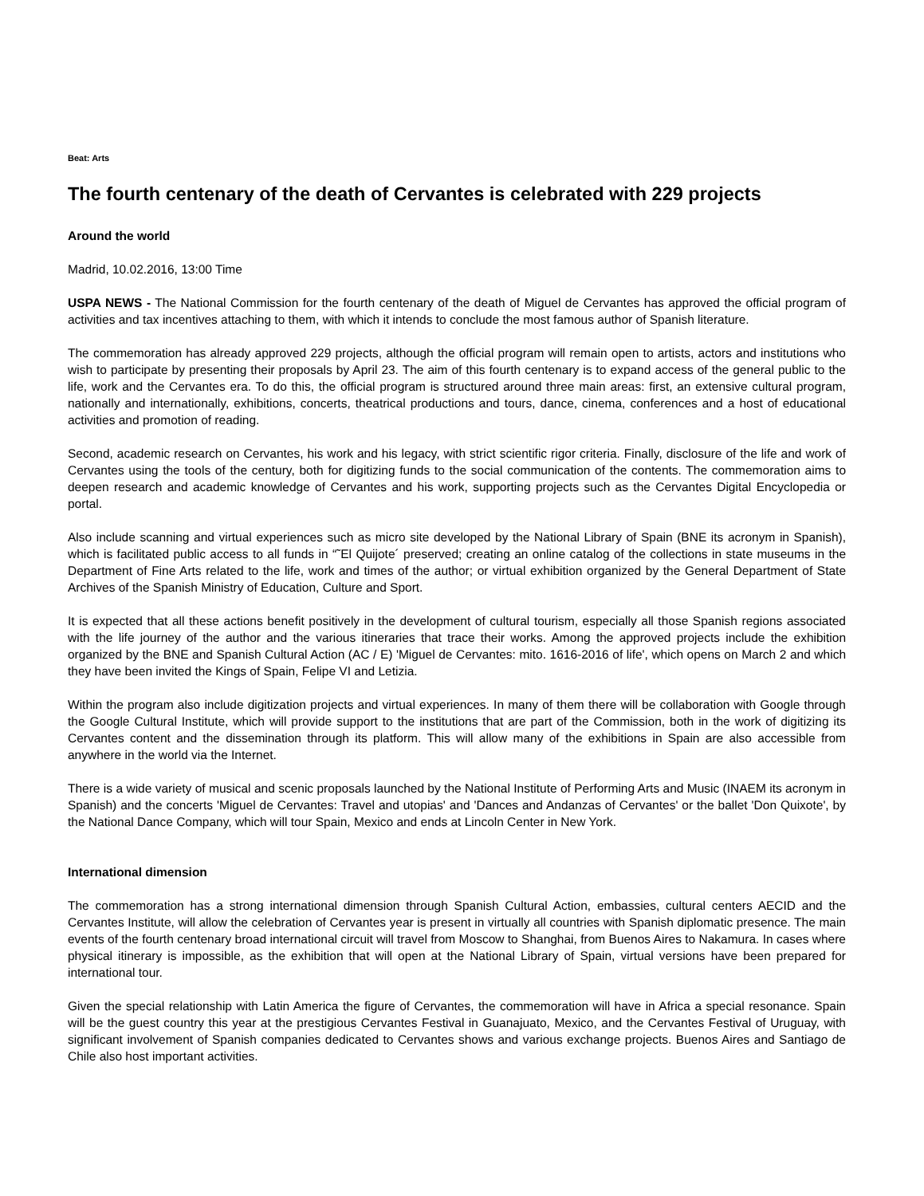Beat: Arts
The fourth centenary of the death of Cervantes is celebrated with 229 projects
Around the world
Madrid, 10.02.2016, 13:00 Time
USPA NEWS - The National Commission for the fourth centenary of the death of Miguel de Cervantes has approved the official program of activities and tax incentives attaching to them, with which it intends to conclude the most famous author of Spanish literature.
The commemoration has already approved 229 projects, although the official program will remain open to artists, actors and institutions who wish to participate by presenting their proposals by April 23. The aim of this fourth centenary is to expand access of the general public to the life, work and the Cervantes era. To do this, the official program is structured around three main areas: first, an extensive cultural program, nationally and internationally, exhibitions, concerts, theatrical productions and tours, dance, cinema, conferences and a host of educational activities and promotion of reading.
Second, academic research on Cervantes, his work and his legacy, with strict scientific rigor criteria. Finally, disclosure of the life and work of Cervantes using the tools of the century, both for digitizing funds to the social communication of the contents. The commemoration aims to deepen research and academic knowledge of Cervantes and his work, supporting projects such as the Cervantes Digital Encyclopedia or portal.
Also include scanning and virtual experiences such as micro site developed by the National Library of Spain (BNE its acronym in Spanish), which is facilitated public access to all funds in “˜El Quijote´ preserved; creating an online catalog of the collections in state museums in the Department of Fine Arts related to the life, work and times of the author; or virtual exhibition organized by the General Department of State Archives of the Spanish Ministry of Education, Culture and Sport.
It is expected that all these actions benefit positively in the development of cultural tourism, especially all those Spanish regions associated with the life journey of the author and the various itineraries that trace their works. Among the approved projects include the exhibition organized by the BNE and Spanish Cultural Action (AC / E) 'Miguel de Cervantes: mito. 1616-2016 of life', which opens on March 2 and which they have been invited the Kings of Spain, Felipe VI and Letizia.
Within the program also include digitization projects and virtual experiences. In many of them there will be collaboration with Google through the Google Cultural Institute, which will provide support to the institutions that are part of the Commission, both in the work of digitizing its Cervantes content and the dissemination through its platform. This will allow many of the exhibitions in Spain are also accessible from anywhere in the world via the Internet.
There is a wide variety of musical and scenic proposals launched by the National Institute of Performing Arts and Music (INAEM its acronym in Spanish) and the concerts 'Miguel de Cervantes: Travel and utopias' and 'Dances and Andanzas of Cervantes' or the ballet 'Don Quixote', by the National Dance Company, which will tour Spain, Mexico and ends at Lincoln Center in New York.
International dimension
The commemoration has a strong international dimension through Spanish Cultural Action, embassies, cultural centers AECID and the Cervantes Institute, will allow the celebration of Cervantes year is present in virtually all countries with Spanish diplomatic presence. The main events of the fourth centenary broad international circuit will travel from Moscow to Shanghai, from Buenos Aires to Nakamura. In cases where physical itinerary is impossible, as the exhibition that will open at the National Library of Spain, virtual versions have been prepared for international tour.
Given the special relationship with Latin America the figure of Cervantes, the commemoration will have in Africa a special resonance. Spain will be the guest country this year at the prestigious Cervantes Festival in Guanajuato, Mexico, and the Cervantes Festival of Uruguay, with significant involvement of Spanish companies dedicated to Cervantes shows and various exchange projects. Buenos Aires and Santiago de Chile also host important activities.